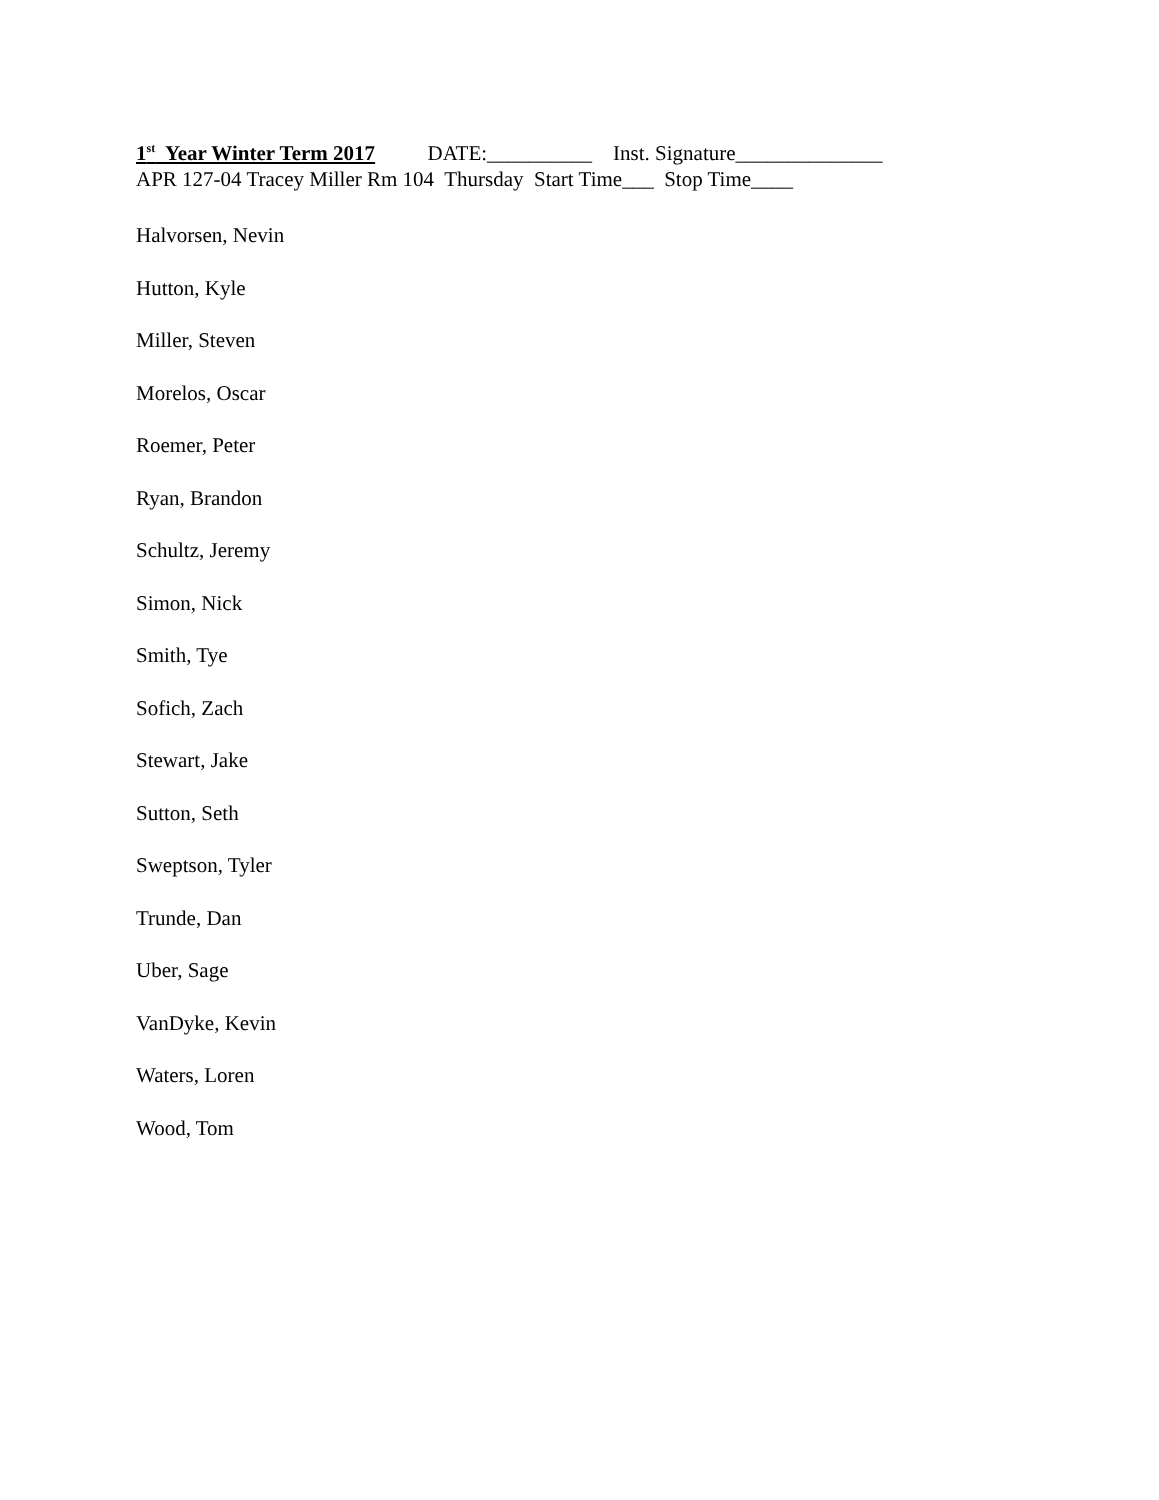1<sup>st</sup> Year Winter Term 2017 DATE:__________ Inst. Signature______________
APR 127-04 Tracey Miller Rm 104 Thursday Start Time___ Stop Time____
Halvorsen, Nevin
Hutton, Kyle
Miller, Steven
Morelos, Oscar
Roemer, Peter
Ryan, Brandon
Schultz, Jeremy
Simon, Nick
Smith, Tye
Sofich, Zach
Stewart, Jake
Sutton, Seth
Sweptson, Tyler
Trunde, Dan
Uber, Sage
VanDyke, Kevin
Waters, Loren
Wood, Tom